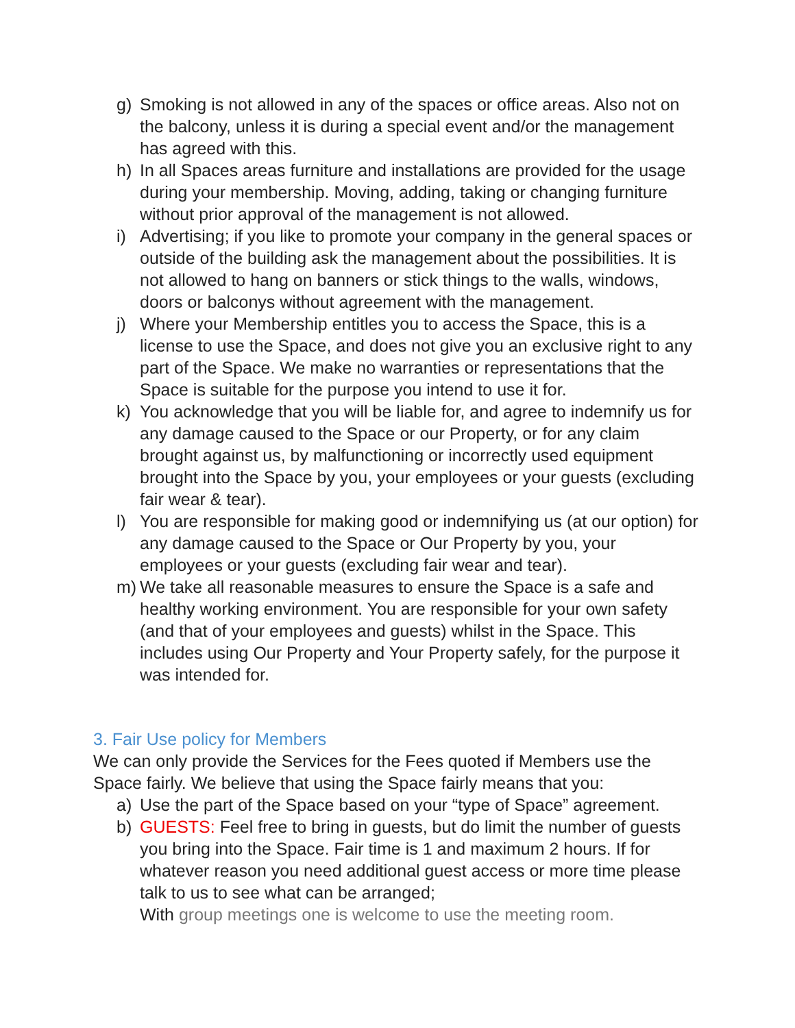g) Smoking is not allowed in any of the spaces or office areas. Also not on the balcony, unless it is during a special event and/or the management has agreed with this.
h) In all Spaces areas furniture and installations are provided for the usage during your membership. Moving, adding, taking or changing furniture without prior approval of the management is not allowed.
i) Advertising; if you like to promote your company in the general spaces or outside of the building ask the management about the possibilities. It is not allowed to hang on banners or stick things to the walls, windows, doors or balconys without agreement with the management.
j) Where your Membership entitles you to access the Space, this is a license to use the Space, and does not give you an exclusive right to any part of the Space. We make no warranties or representations that the Space is suitable for the purpose you intend to use it for.
k) You acknowledge that you will be liable for, and agree to indemnify us for any damage caused to the Space or our Property, or for any claim brought against us, by malfunctioning or incorrectly used equipment brought into the Space by you, your employees or your guests (excluding fair wear & tear).
l) You are responsible for making good or indemnifying us (at our option) for any damage caused to the Space or Our Property by you, your employees or your guests (excluding fair wear and tear).
m) We take all reasonable measures to ensure the Space is a safe and healthy working environment. You are responsible for your own safety (and that of your employees and guests) whilst in the Space. This includes using Our Property and Your Property safely, for the purpose it was intended for.
3. Fair Use policy for Members
We can only provide the Services for the Fees quoted if Members use the Space fairly. We believe that using the Space fairly means that you:
a) Use the part of the Space based on your “type of Space” agreement.
b) GUESTS: Feel free to bring in guests, but do limit the number of guests you bring into the Space. Fair time is 1 and maximum 2 hours. If for whatever reason you need additional guest access or more time please talk to us to see what can be arranged;
With group meetings one is welcome to use the meeting room.